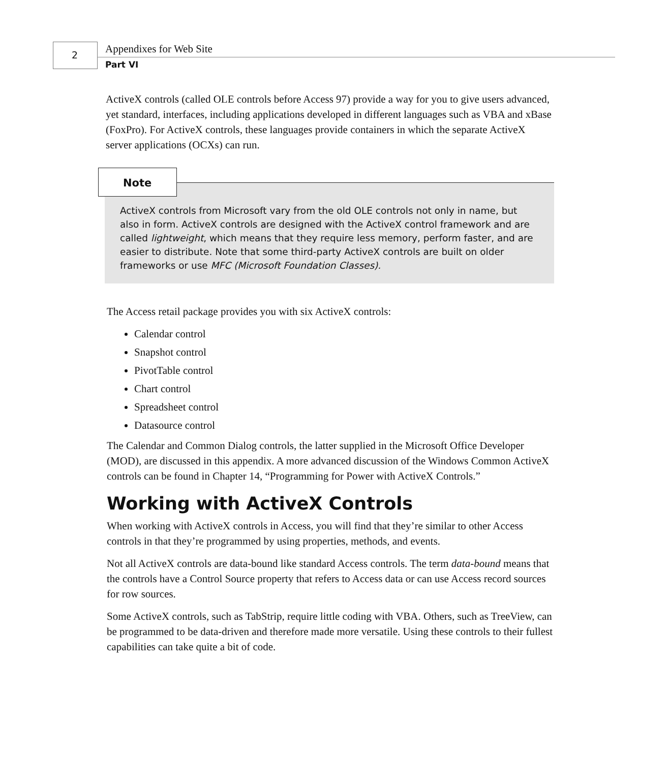2 Appendixes for Web Site
Part VI
ActiveX controls (called OLE controls before Access 97) provide a way for you to give users advanced, yet standard, interfaces, including applications developed in different languages such as VBA and xBase (FoxPro). For ActiveX controls, these languages provide containers in which the separate ActiveX server applications (OCXs) can run.
Note
ActiveX controls from Microsoft vary from the old OLE controls not only in name, but also in form. ActiveX controls are designed with the ActiveX control framework and are called lightweight, which means that they require less memory, perform faster, and are easier to distribute. Note that some third-party ActiveX controls are built on older frameworks or use MFC (Microsoft Foundation Classes).
The Access retail package provides you with six ActiveX controls:
Calendar control
Snapshot control
PivotTable control
Chart control
Spreadsheet control
Datasource control
The Calendar and Common Dialog controls, the latter supplied in the Microsoft Office Developer (MOD), are discussed in this appendix. A more advanced discussion of the Windows Common ActiveX controls can be found in Chapter 14, “Programming for Power with ActiveX Controls.”
Working with ActiveX Controls
When working with ActiveX controls in Access, you will find that they’re similar to other Access controls in that they’re programmed by using properties, methods, and events.
Not all ActiveX controls are data-bound like standard Access controls. The term data-bound means that the controls have a Control Source property that refers to Access data or can use Access record sources for row sources.
Some ActiveX controls, such as TabStrip, require little coding with VBA. Others, such as TreeView, can be programmed to be data-driven and therefore made more versatile. Using these controls to their fullest capabilities can take quite a bit of code.